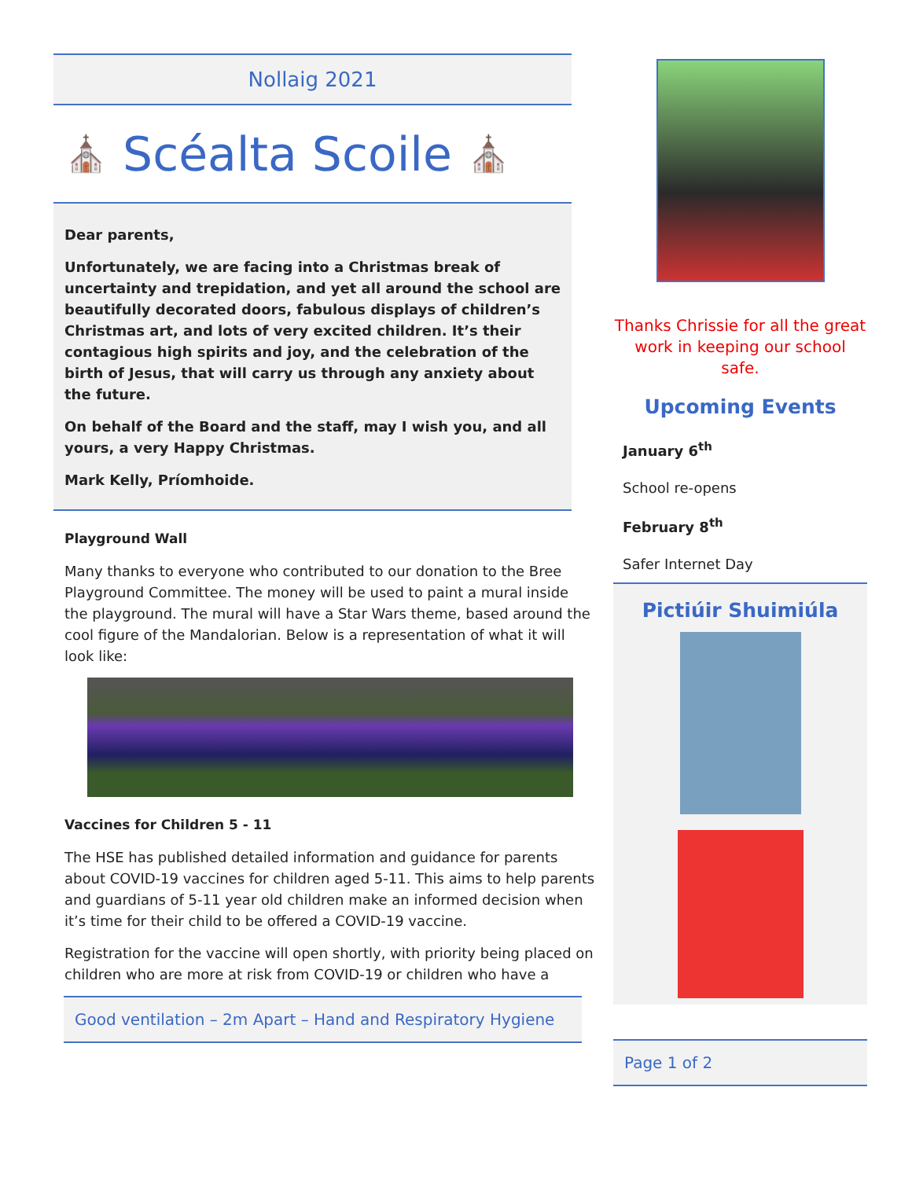Nollaig 2021
⛪ Scéalta Scoile ⛪
Dear parents,
Unfortunately, we are facing into a Christmas break of uncertainty and trepidation, and yet all around the school are beautifully decorated doors, fabulous displays of children’s Christmas art, and lots of very excited children. It’s their contagious high spirits and joy, and the celebration of the birth of Jesus, that will carry us through any anxiety about the future.
On behalf of the Board and the staff, may I wish you, and all yours, a very Happy Christmas.
Mark Kelly, Príomhoide.
Playground Wall
Many thanks to everyone who contributed to our donation to the Bree Playground Committee. The money will be used to paint a mural inside the playground. The mural will have a Star Wars theme, based around the cool figure of the Mandalorian. Below is a representation of what it will look like:
Vaccines for Children 5 - 11
The HSE has published detailed information and guidance for parents about COVID-19 vaccines for children aged 5-11. This aims to help parents and guardians of 5-11 year old children make an informed decision when it’s time for their child to be offered a COVID-19 vaccine.
Registration for the vaccine will open shortly, with priority being placed on children who are more at risk from COVID-19 or children who have a
Good ventilation – 2m Apart – Hand and Respiratory Hygiene
Thanks Chrissie for all the great work in keeping our school safe.
Upcoming Events
January 6<sup>th</sup>
School re-opens
February 8<sup>th</sup>
Safer Internet Day
Pictiúir Shuimiúla
Page 1 of 2